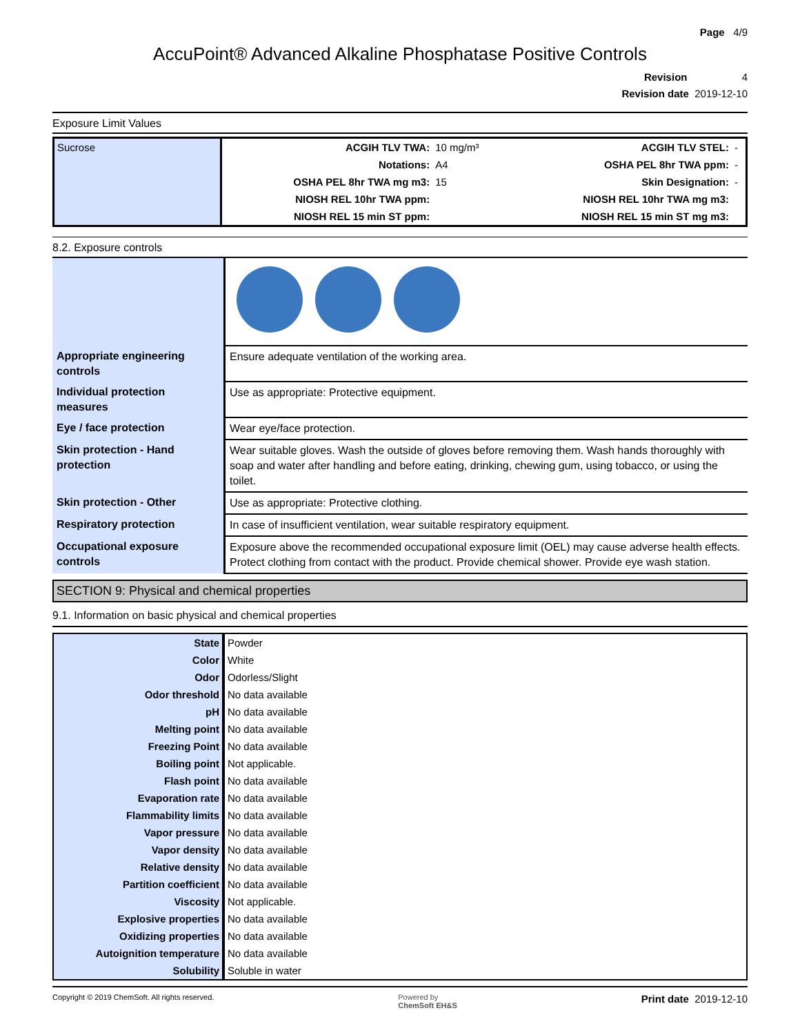Page 4/9
AccuPoint® Advanced Alkaline Phosphatase Positive Controls
Revision 4
Revision date 2019-12-10
Exposure Limit Values
| Sucrose | ACGIH TLV TWA: | 10 mg/m³ | ACGIH TLV STEL: | - |
| | Notations: | A4 | OSHA PEL 8hr TWA ppm: | - |
| | OSHA PEL 8hr TWA mg m3: | 15 | Skin Designation: | - |
| | NIOSH REL 10hr TWA ppm: | | NIOSH REL 10hr TWA mg m3: | |
| | NIOSH REL 15 min ST ppm: | | NIOSH REL 15 min ST mg m3: | |
8.2. Exposure controls
| Appropriate engineering controls | Ensure adequate ventilation of the working area. |
| Individual protection measures | Use as appropriate: Protective equipment. |
| Eye / face protection | Wear eye/face protection. |
| Skin protection - Hand protection | Wear suitable gloves. Wash the outside of gloves before removing them. Wash hands thoroughly with soap and water after handling and before eating, drinking, chewing gum, using tobacco, or using the toilet. |
| Skin protection - Other | Use as appropriate: Protective clothing. |
| Respiratory protection | In case of insufficient ventilation, wear suitable respiratory equipment. |
| Occupational exposure controls | Exposure above the recommended occupational exposure limit (OEL) may cause adverse health effects. Protect clothing from contact with the product. Provide chemical shower. Provide eye wash station. |
SECTION 9: Physical and chemical properties
9.1. Information on basic physical and chemical properties
| State | Powder |
| Color | White |
| Odor | Odorless/Slight |
| Odor threshold | No data available |
| pH | No data available |
| Melting point | No data available |
| Freezing Point | No data available |
| Boiling point | Not applicable. |
| Flash point | No data available |
| Evaporation rate | No data available |
| Flammability limits | No data available |
| Vapor pressure | No data available |
| Vapor density | No data available |
| Relative density | No data available |
| Partition coefficient | No data available |
| Viscosity | Not applicable. |
| Explosive properties | No data available |
| Oxidizing properties | No data available |
| Autoignition temperature | No data available |
| Solubility | Soluble in water |
Copyright © 2019 ChemSoft. All rights reserved.
Powered by
ChemSoft EH&S
Print date 2019-12-10